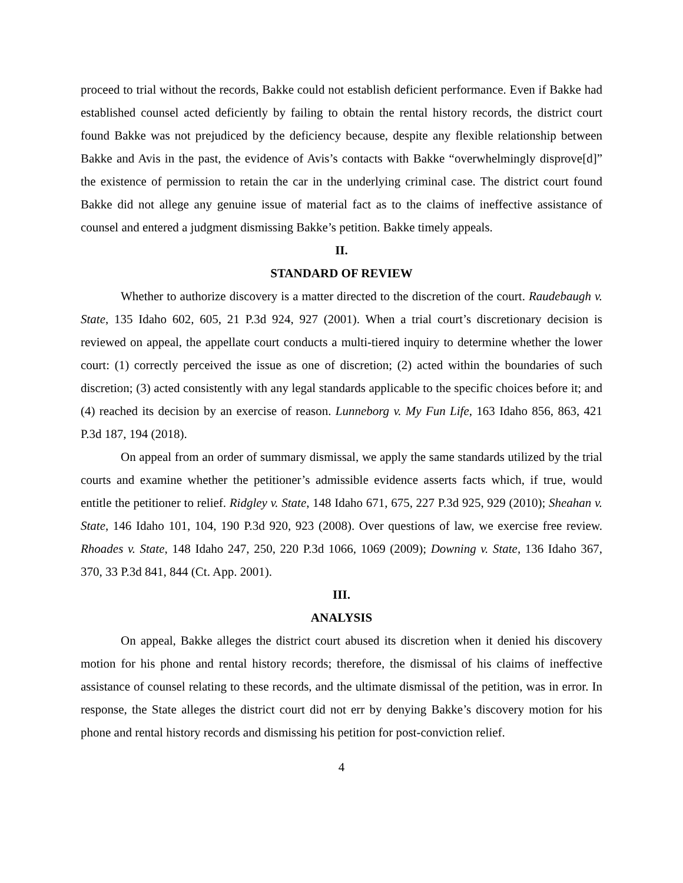proceed to trial without the records, Bakke could not establish deficient performance. Even if Bakke had established counsel acted deficiently by failing to obtain the rental history records, the district court found Bakke was not prejudiced by the deficiency because, despite any flexible relationship between Bakke and Avis in the past, the evidence of Avis’s contacts with Bakke “overwhelmingly disprove[d]” the existence of permission to retain the car in the underlying criminal case. The district court found Bakke did not allege any genuine issue of material fact as to the claims of ineffective assistance of counsel and entered a judgment dismissing Bakke’s petition. Bakke timely appeals.
II.
STANDARD OF REVIEW
Whether to authorize discovery is a matter directed to the discretion of the court. Raudebaugh v. State, 135 Idaho 602, 605, 21 P.3d 924, 927 (2001). When a trial court’s discretionary decision is reviewed on appeal, the appellate court conducts a multi-tiered inquiry to determine whether the lower court: (1) correctly perceived the issue as one of discretion; (2) acted within the boundaries of such discretion; (3) acted consistently with any legal standards applicable to the specific choices before it; and (4) reached its decision by an exercise of reason. Lunneborg v. My Fun Life, 163 Idaho 856, 863, 421 P.3d 187, 194 (2018).
On appeal from an order of summary dismissal, we apply the same standards utilized by the trial courts and examine whether the petitioner’s admissible evidence asserts facts which, if true, would entitle the petitioner to relief. Ridgley v. State, 148 Idaho 671, 675, 227 P.3d 925, 929 (2010); Sheahan v. State, 146 Idaho 101, 104, 190 P.3d 920, 923 (2008). Over questions of law, we exercise free review. Rhoades v. State, 148 Idaho 247, 250, 220 P.3d 1066, 1069 (2009); Downing v. State, 136 Idaho 367, 370, 33 P.3d 841, 844 (Ct. App. 2001).
III.
ANALYSIS
On appeal, Bakke alleges the district court abused its discretion when it denied his discovery motion for his phone and rental history records; therefore, the dismissal of his claims of ineffective assistance of counsel relating to these records, and the ultimate dismissal of the petition, was in error. In response, the State alleges the district court did not err by denying Bakke’s discovery motion for his phone and rental history records and dismissing his petition for post-conviction relief.
4